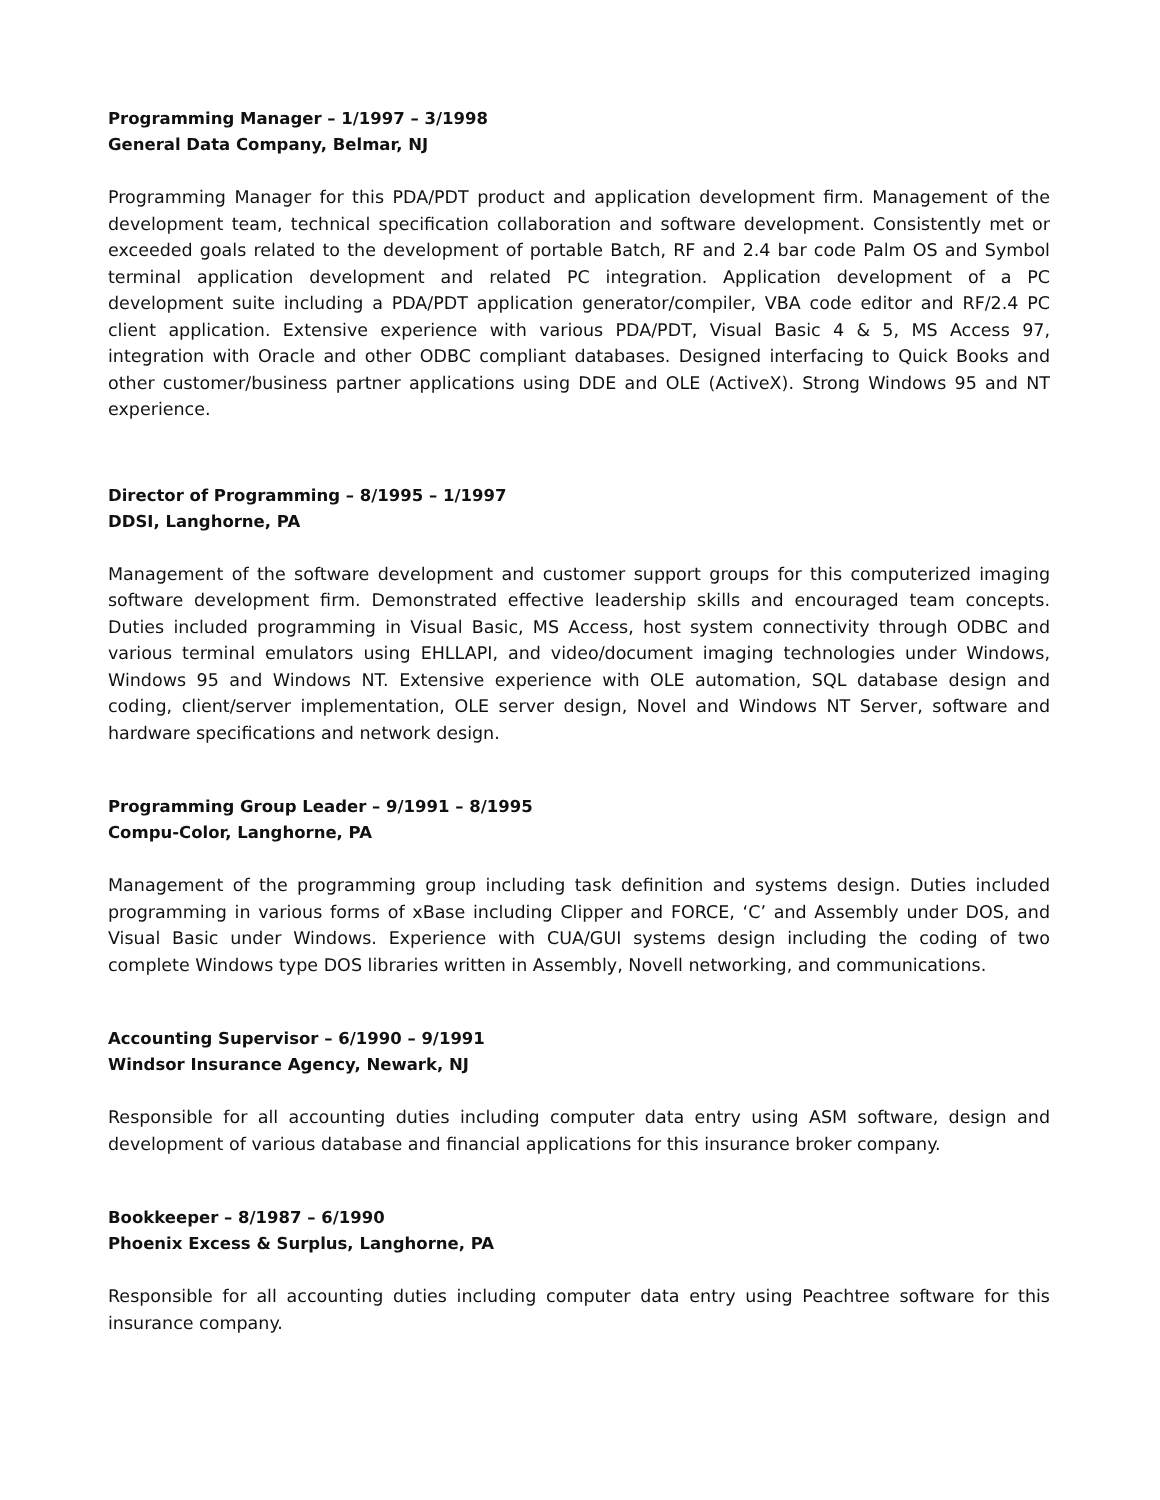Programming Manager – 1/1997 – 3/1998
General Data Company, Belmar, NJ
Programming Manager for this PDA/PDT product and application development firm. Management of the development team, technical specification collaboration and software development. Consistently met or exceeded goals related to the development of portable Batch, RF and 2.4 bar code Palm OS and Symbol terminal application development and related PC integration. Application development of a PC development suite including a PDA/PDT application generator/compiler, VBA code editor and RF/2.4 PC client application. Extensive experience with various PDA/PDT, Visual Basic 4 & 5, MS Access 97, integration with Oracle and other ODBC compliant databases. Designed interfacing to Quick Books and other customer/business partner applications using DDE and OLE (ActiveX). Strong Windows 95 and NT experience.
Director of Programming – 8/1995 – 1/1997
DDSI, Langhorne, PA
Management of the software development and customer support groups for this computerized imaging software development firm. Demonstrated effective leadership skills and encouraged team concepts. Duties included programming in Visual Basic, MS Access, host system connectivity through ODBC and various terminal emulators using EHLLAPI, and video/document imaging technologies under Windows, Windows 95 and Windows NT. Extensive experience with OLE automation, SQL database design and coding, client/server implementation, OLE server design, Novel and Windows NT Server, software and hardware specifications and network design.
Programming Group Leader – 9/1991 – 8/1995
Compu-Color, Langhorne, PA
Management of the programming group including task definition and systems design. Duties included programming in various forms of xBase including Clipper and FORCE, ‘C’ and Assembly under DOS, and Visual Basic under Windows. Experience with CUA/GUI systems design including the coding of two complete Windows type DOS libraries written in Assembly, Novell networking, and communications.
Accounting Supervisor – 6/1990 – 9/1991
Windsor Insurance Agency, Newark, NJ
Responsible for all accounting duties including computer data entry using ASM software, design and development of various database and financial applications for this insurance broker company.
Bookkeeper – 8/1987 – 6/1990
Phoenix Excess & Surplus, Langhorne, PA
Responsible for all accounting duties including computer data entry using Peachtree software for this insurance company.